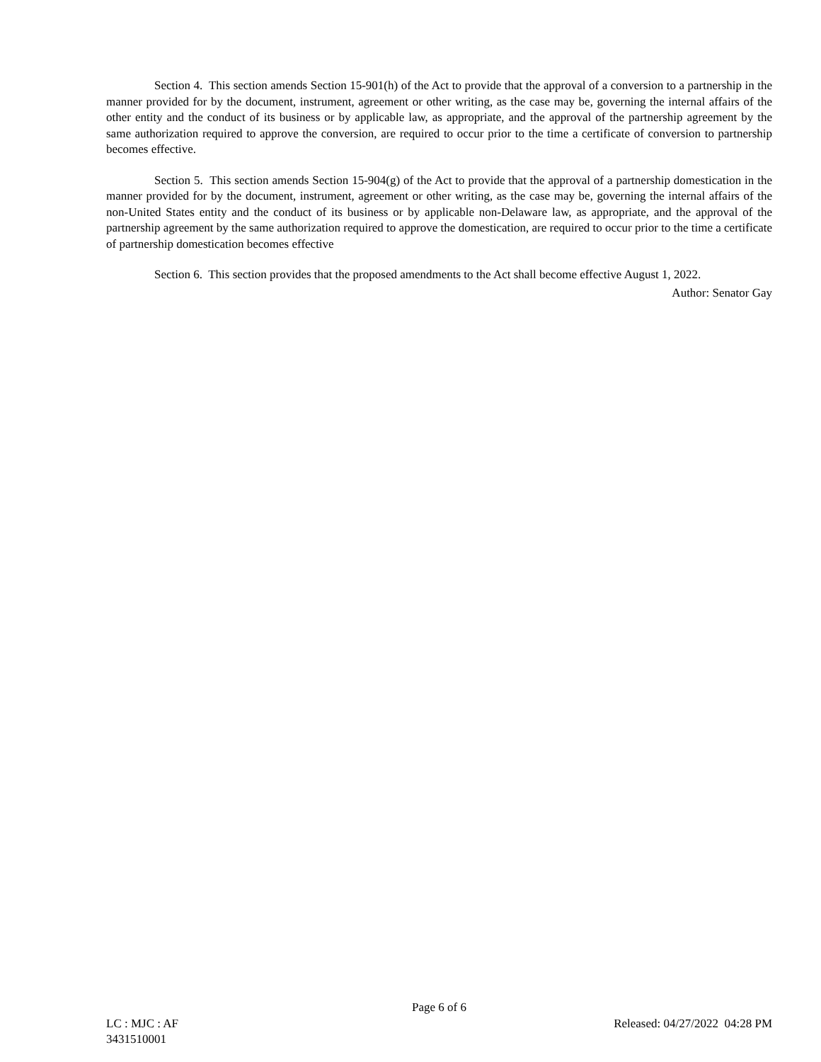Section 4. This section amends Section 15-901(h) of the Act to provide that the approval of a conversion to a partnership in the manner provided for by the document, instrument, agreement or other writing, as the case may be, governing the internal affairs of the other entity and the conduct of its business or by applicable law, as appropriate, and the approval of the partnership agreement by the same authorization required to approve the conversion, are required to occur prior to the time a certificate of conversion to partnership becomes effective.
Section 5. This section amends Section 15-904(g) of the Act to provide that the approval of a partnership domestication in the manner provided for by the document, instrument, agreement or other writing, as the case may be, governing the internal affairs of the non-United States entity and the conduct of its business or by applicable non-Delaware law, as appropriate, and the approval of the partnership agreement by the same authorization required to approve the domestication, are required to occur prior to the time a certificate of partnership domestication becomes effective
Section 6. This section provides that the proposed amendments to the Act shall become effective August 1, 2022.
Author: Senator Gay
Page 6 of 6
LC : MJC : AF Released: 04/27/2022 04:28 PM
3431510001